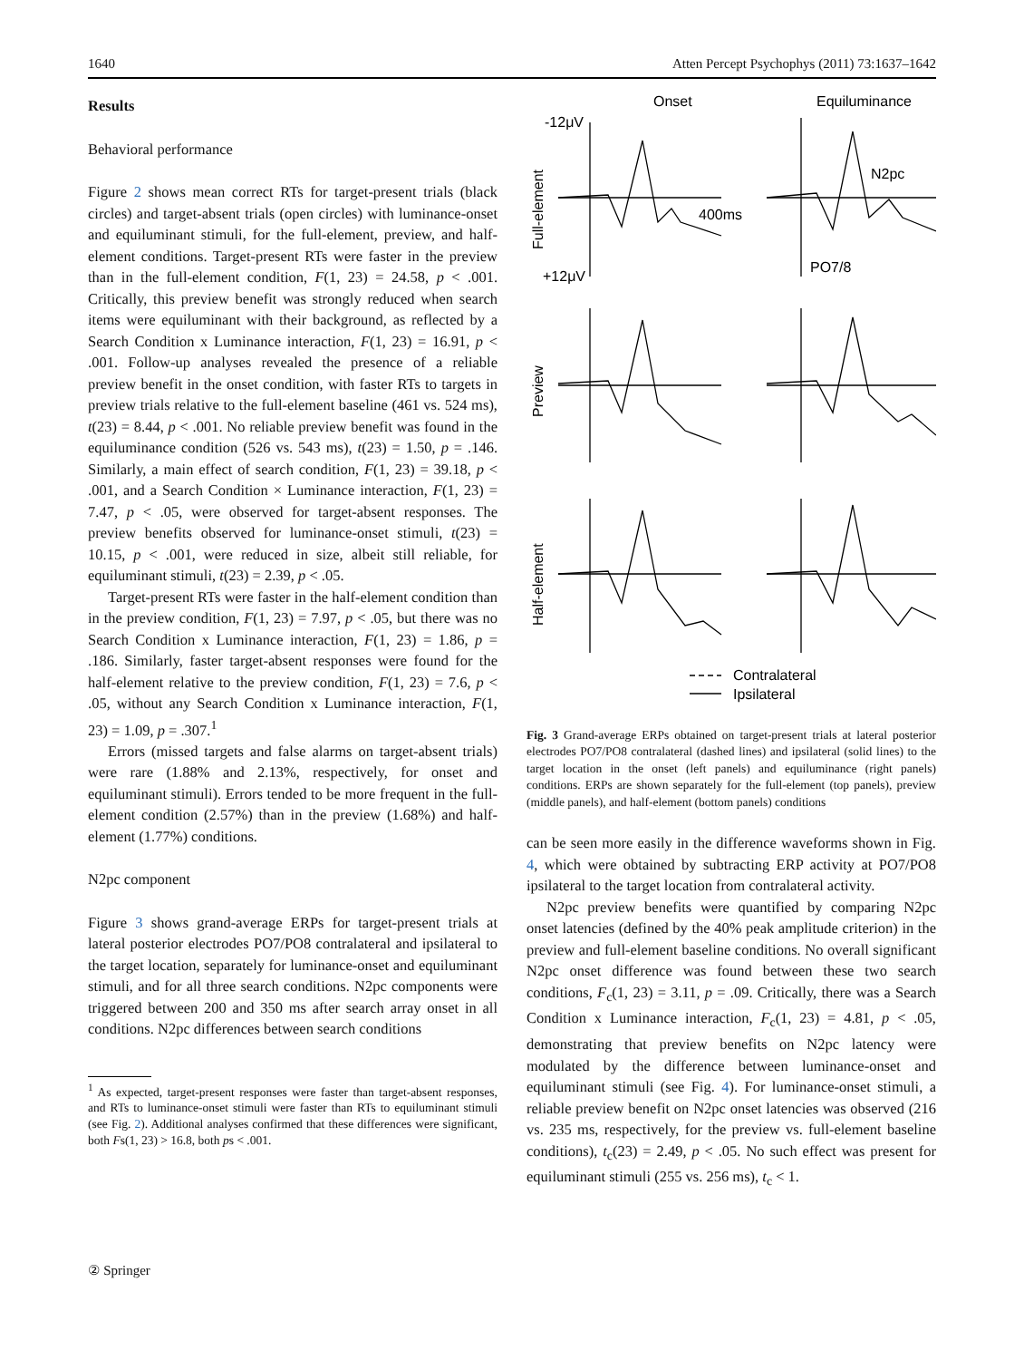1640 Atten Percept Psychophys (2011) 73:1637–1642
Results
Behavioral performance
Figure 2 shows mean correct RTs for target-present trials (black circles) and target-absent trials (open circles) with luminance-onset and equiluminant stimuli, for the full-element, preview, and half-element conditions. Target-present RTs were faster in the preview than in the full-element condition, F(1, 23) = 24.58, p < .001. Critically, this preview benefit was strongly reduced when search items were equiluminant with their background, as reflected by a Search Condition x Luminance interaction, F(1, 23) = 16.91, p < .001. Follow-up analyses revealed the presence of a reliable preview benefit in the onset condition, with faster RTs to targets in preview trials relative to the full-element baseline (461 vs. 524 ms), t(23) = 8.44, p < .001. No reliable preview benefit was found in the equiluminance condition (526 vs. 543 ms), t(23) = 1.50, p = .146. Similarly, a main effect of search condition, F(1, 23) = 39.18, p < .001, and a Search Condition × Luminance interaction, F(1, 23) = 7.47, p < .05, were observed for target-absent responses. The preview benefits observed for luminance-onset stimuli, t(23) = 10.15, p < .001, were reduced in size, albeit still reliable, for equiluminant stimuli, t(23) = 2.39, p < .05.
Target-present RTs were faster in the half-element condition than in the preview condition, F(1, 23) = 7.97, p < .05, but there was no Search Condition x Luminance interaction, F(1, 23) = 1.86, p = .186. Similarly, faster target-absent responses were found for the half-element relative to the preview condition, F(1, 23) = 7.6, p < .05, without any Search Condition x Luminance interaction, F(1, 23) = 1.09, p = .307.<sup>1</sup>
Errors (missed targets and false alarms on target-absent trials) were rare (1.88% and 2.13%, respectively, for onset and equiluminant stimuli). Errors tended to be more frequent in the full-element condition (2.57%) than in the preview (1.68%) and half-element (1.77%) conditions.
N2pc component
Figure 3 shows grand-average ERPs for target-present trials at lateral posterior electrodes PO7/PO8 contralateral and ipsilateral to the target location, separately for luminance-onset and equiluminant stimuli, and for all three search conditions. N2pc components were triggered between 200 and 350 ms after search array onset in all conditions. N2pc differences between search conditions
<sup>1</sup> As expected, target-present responses were faster than target-absent responses, and RTs to luminance-onset stimuli were faster than RTs to equiluminant stimuli (see Fig. 2). Additional analyses confirmed that these differences were significant, both Fs(1, 23) > 16.8, both ps < .001.
Onset
Equiluminance
-12μV
+12μV
N2pc
400ms
PO7/8
Full-element
Preview
Half-element
Contralateral
Ipsilateral
Fig. 3 Grand-average ERPs obtained on target-present trials at lateral posterior electrodes PO7/PO8 contralateral (dashed lines) and ipsilateral (solid lines) to the target location in the onset (left panels) and equiluminance (right panels) conditions. ERPs are shown separately for the full-element (top panels), preview (middle panels), and half-element (bottom panels) conditions
can be seen more easily in the difference waveforms shown in Fig. 4, which were obtained by subtracting ERP activity at PO7/PO8 ipsilateral to the target location from contralateral activity.
N2pc preview benefits were quantified by comparing N2pc onset latencies (defined by the 40% peak amplitude criterion) in the preview and full-element baseline conditions. No overall significant N2pc onset difference was found between these two search conditions, F<sub>c</sub>(1, 23) = 3.11, p = .09. Critically, there was a Search Condition x Luminance interaction, F<sub>c</sub>(1, 23) = 4.81, p < .05, demonstrating that preview benefits on N2pc latency were modulated by the difference between luminance-onset and equiluminant stimuli (see Fig. 4). For luminance-onset stimuli, a reliable preview benefit on N2pc onset latencies was observed (216 vs. 235 ms, respectively, for the preview vs. full-element baseline conditions), t<sub>c</sub>(23) = 2.49, p < .05. No such effect was present for equiluminant stimuli (255 vs. 256 ms), t<sub>c</sub> < 1.
② Springer